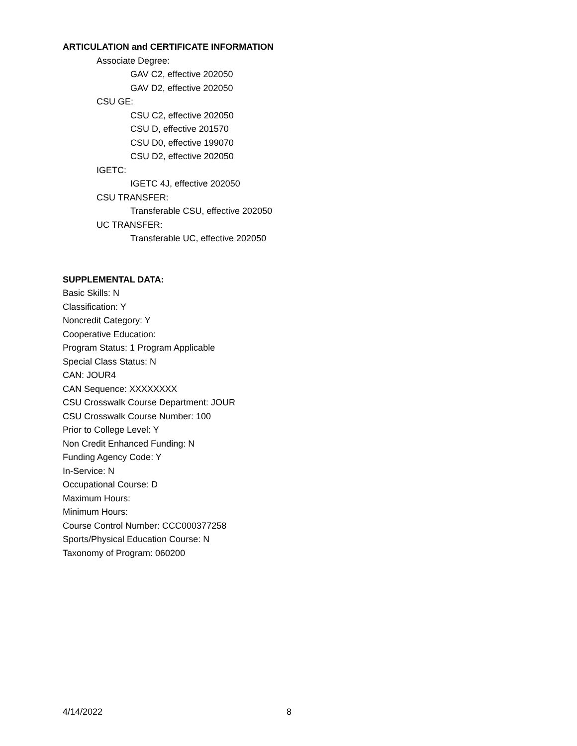ARTICULATION and CERTIFICATE INFORMATION
Associate Degree:
GAV C2, effective 202050
GAV D2, effective 202050
CSU GE:
CSU C2, effective 202050
CSU D, effective 201570
CSU D0, effective 199070
CSU D2, effective 202050
IGETC:
IGETC 4J, effective 202050
CSU TRANSFER:
Transferable CSU, effective 202050
UC TRANSFER:
Transferable UC, effective 202050
SUPPLEMENTAL DATA:
Basic Skills: N
Classification: Y
Noncredit Category: Y
Cooperative Education:
Program Status: 1 Program Applicable
Special Class Status: N
CAN: JOUR4
CAN Sequence: XXXXXXXX
CSU Crosswalk Course Department: JOUR
CSU Crosswalk Course Number: 100
Prior to College Level: Y
Non Credit Enhanced Funding: N
Funding Agency Code: Y
In-Service: N
Occupational Course: D
Maximum Hours:
Minimum Hours:
Course Control Number: CCC000377258
Sports/Physical Education Course: N
Taxonomy of Program: 060200
4/14/2022 8